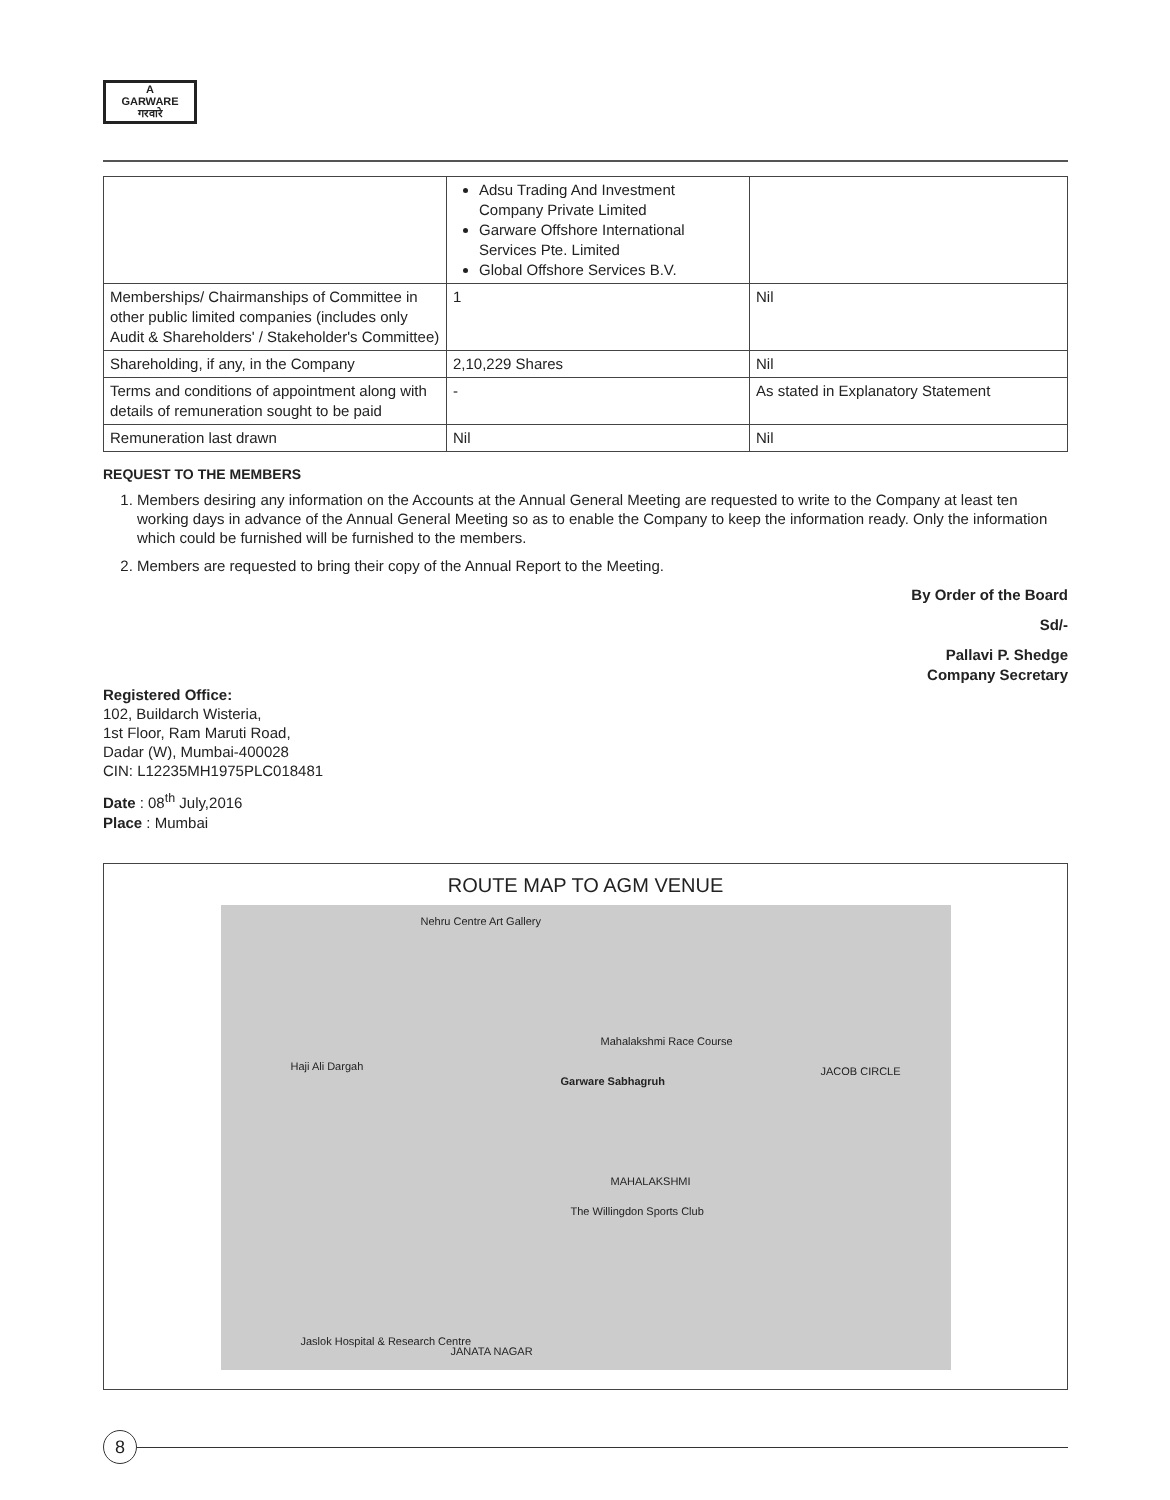A
GARWARE
गरवारे
| | Adsu Trading And Investment Company Private Limited Garware Offshore International Services Pte. Limited Global Offshore Services B.V. | |
| Memberships/ Chairmanships of Committee in other public limited companies (includes only Audit & Shareholders' / Stakeholder's Committee) | 1 | Nil |
| Shareholding, if any, in the Company | 2,10,229 Shares | Nil |
| Terms and conditions of appointment along with details of remuneration sought to be paid | - | As stated in Explanatory Statement |
| Remuneration last drawn | Nil | Nil |
REQUEST TO THE MEMBERS
1. Members desiring any information on the Accounts at the Annual General Meeting are requested to write to the Company at least ten working days in advance of the Annual General Meeting so as to enable the Company to keep the information ready. Only the information which could be furnished will be furnished to the members.
2. Members are requested to bring their copy of the Annual Report to the Meeting.
By Order of the Board
Sd/-
Pallavi P. Shedge
Company Secretary
Registered Office:
102, Buildarch Wisteria,
1st Floor, Ram Maruti Road,
Dadar (W), Mumbai-400028
CIN: L12235MH1975PLC018481
Date : 08<sup>th</sup> July,2016
Place : Mumbai
ROUTE MAP TO AGM VENUE
Nehru Centre Art Gallery
Mahalakshmi Race Course
Garware Sabhagruh
Haji Ali Dargah
MAHALAKSHMI
The Willingdon Sports Club
JACOB CIRCLE
Jaslok Hospital & Research Centre
JANATA NAGAR
8